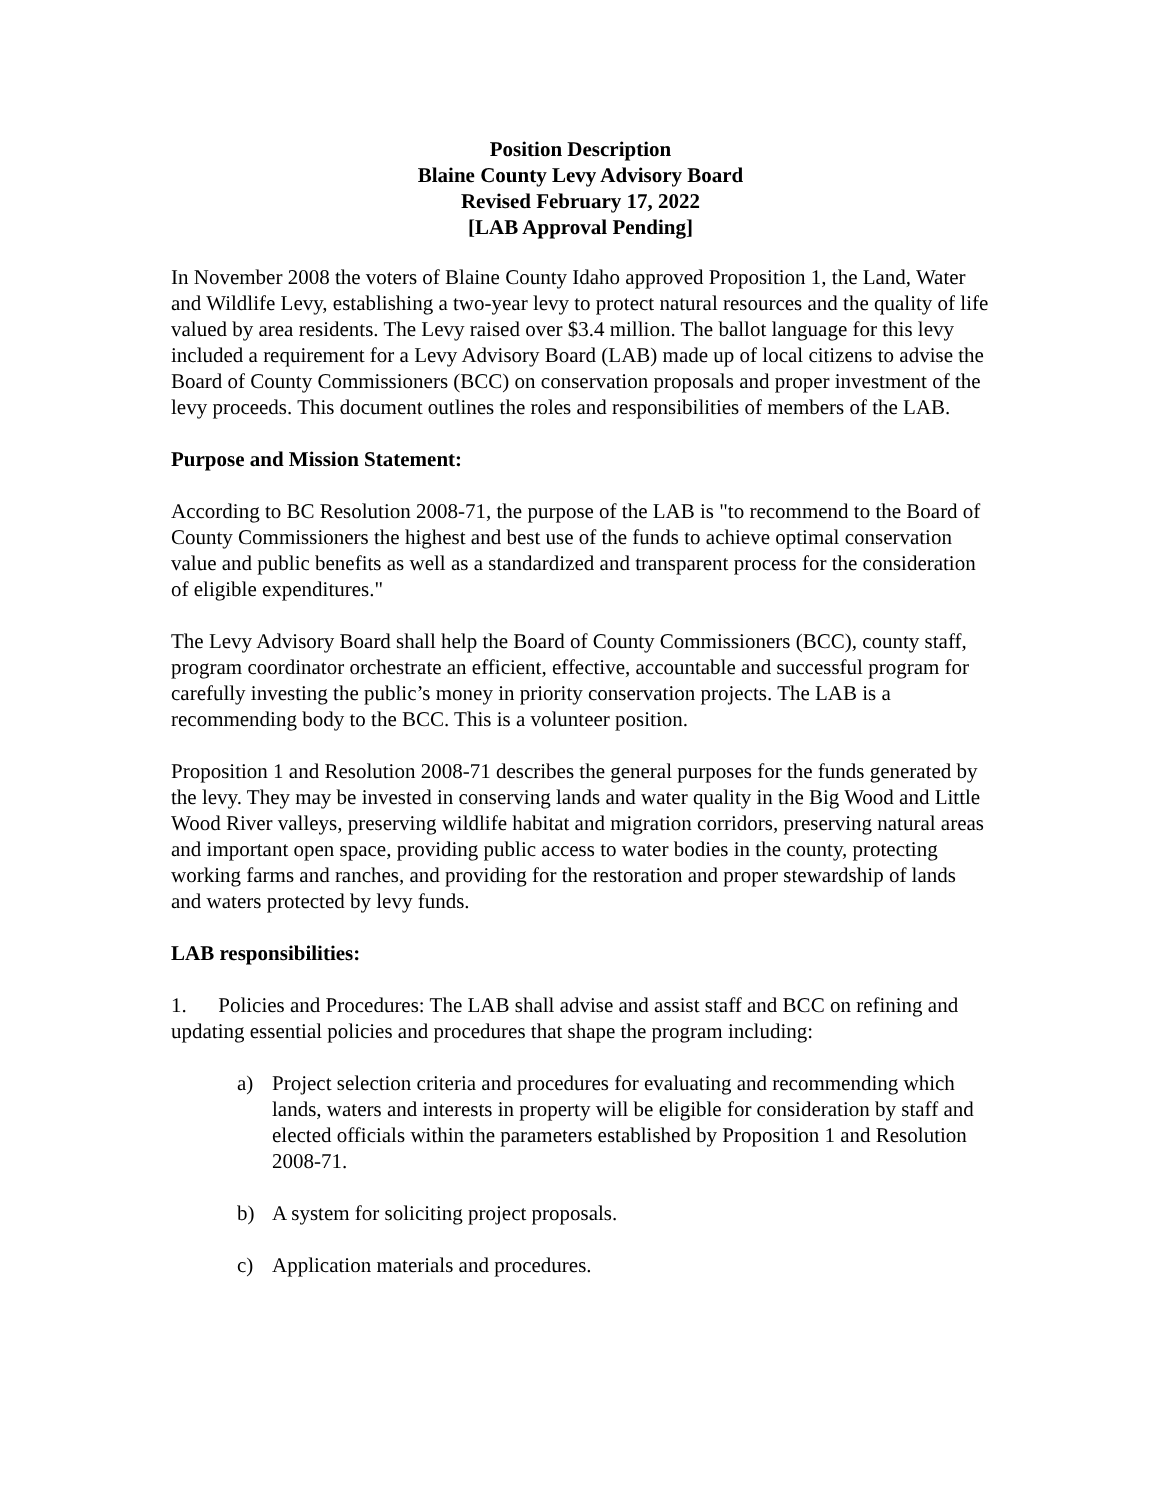Position Description
Blaine County Levy Advisory Board
Revised February 17, 2022
[LAB Approval Pending]
In November 2008 the voters of Blaine County Idaho approved Proposition 1, the Land, Water and Wildlife Levy, establishing a two-year levy to protect natural resources and the quality of life valued by area residents. The Levy raised over $3.4 million. The ballot language for this levy included a requirement for a Levy Advisory Board (LAB) made up of local citizens to advise the Board of County Commissioners (BCC) on conservation proposals and proper investment of the levy proceeds. This document outlines the roles and responsibilities of members of the LAB.
Purpose and Mission Statement:
According to BC Resolution 2008-71, the purpose of the LAB is "to recommend to the Board of County Commissioners the highest and best use of the funds to achieve optimal conservation value and public benefits as well as a standardized and transparent process for the consideration of eligible expenditures."
The Levy Advisory Board shall help the Board of County Commissioners (BCC), county staff, program coordinator orchestrate an efficient, effective, accountable and successful program for carefully investing the public’s money in priority conservation projects. The LAB is a recommending body to the BCC. This is a volunteer position.
Proposition 1 and Resolution 2008-71 describes the general purposes for the funds generated by the levy. They may be invested in conserving lands and water quality in the Big Wood and Little Wood River valleys, preserving wildlife habitat and migration corridors, preserving natural areas and important open space, providing public access to water bodies in the county, protecting working farms and ranches, and providing for the restoration and proper stewardship of lands and waters protected by levy funds.
LAB responsibilities:
1. Policies and Procedures: The LAB shall advise and assist staff and BCC on refining and updating essential policies and procedures that shape the program including:
a) Project selection criteria and procedures for evaluating and recommending which lands, waters and interests in property will be eligible for consideration by staff and elected officials within the parameters established by Proposition 1 and Resolution 2008-71.
b) A system for soliciting project proposals.
c) Application materials and procedures.